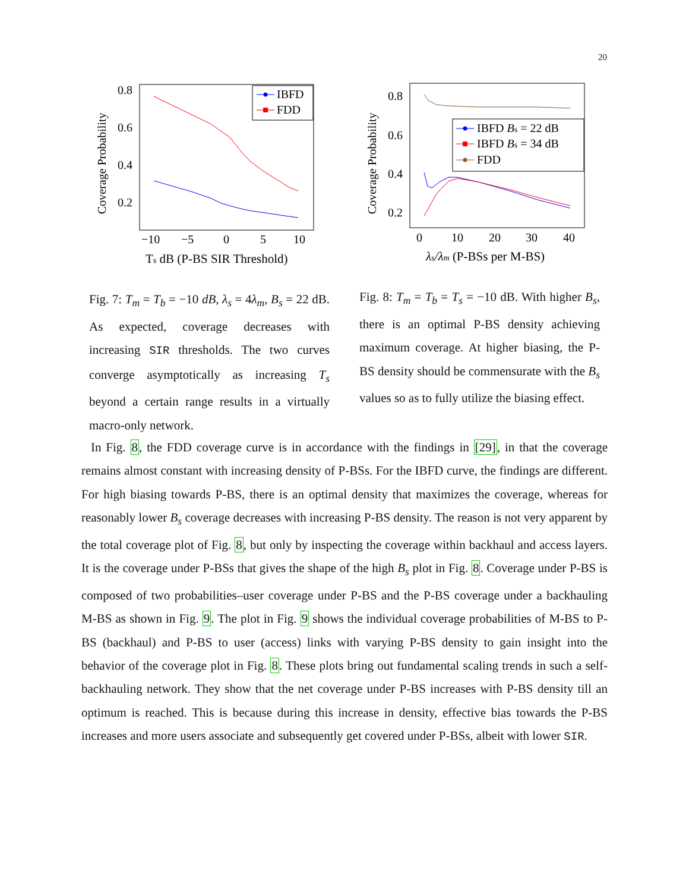20
Coverage Probability
0.8
0.6
0.4
0.2
−10
−5
0
5
10
Ts dB (P-BS SIR Threshold)
IBFD
FDD
Fig. 7: T<sub>m</sub> = T<sub>b</sub> = −10 dB, λ<sub>s</sub> = 4λ<sub>m</sub>, B<sub>s</sub> = 22 dB. As expected, coverage decreases with increasing SIR thresholds. The two curves converge asymptotically as increasing T<sub>s</sub> beyond a certain range results in a virtually macro-only network.
Coverage Probability
0.8
0.6
0.4
0.2
0
10
20
30
40
λs/λm (P-BSs per M-BS)
IBFD Bs = 22 dB
IBFD Bs = 34 dB
FDD
Fig. 8: T<sub>m</sub> = T<sub>b</sub> = T<sub>s</sub> = −10 dB. With higher B<sub>s</sub>, there is an optimal P-BS density achieving maximum coverage. At higher biasing, the P-BS density should be commensurate with the B<sub>s</sub> values so as to fully utilize the biasing effect.
In Fig. 8, the FDD coverage curve is in accordance with the findings in [29], in that the coverage remains almost constant with increasing density of P-BSs. For the IBFD curve, the findings are different. For high biasing towards P-BS, there is an optimal density that maximizes the coverage, whereas for reasonably lower B<sub>s</sub> coverage decreases with increasing P-BS density. The reason is not very apparent by the total coverage plot of Fig. 8, but only by inspecting the coverage within backhaul and access layers. It is the coverage under P-BSs that gives the shape of the high B<sub>s</sub> plot in Fig. 8. Coverage under P-BS is composed of two probabilities–user coverage under P-BS and the P-BS coverage under a backhauling M-BS as shown in Fig. 9. The plot in Fig. 9 shows the individual coverage probabilities of M-BS to P-BS (backhaul) and P-BS to user (access) links with varying P-BS density to gain insight into the behavior of the coverage plot in Fig. 8. These plots bring out fundamental scaling trends in such a self-backhauling network. They show that the net coverage under P-BS increases with P-BS density till an optimum is reached. This is because during this increase in density, effective bias towards the P-BS increases and more users associate and subsequently get covered under P-BSs, albeit with lower SIR.